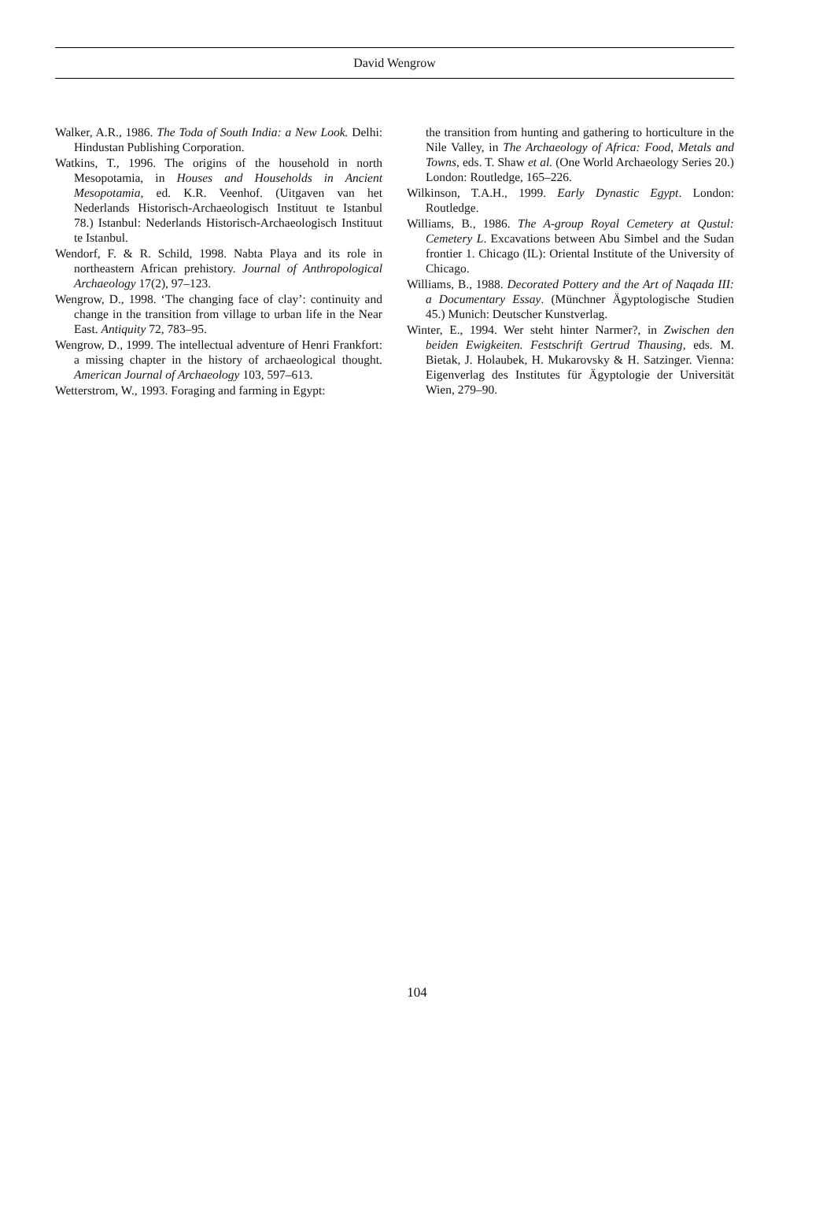David Wengrow
Walker, A.R., 1986. The Toda of South India: a New Look. Delhi: Hindustan Publishing Corporation.
Watkins, T., 1996. The origins of the household in north Mesopotamia, in Houses and Households in Ancient Mesopotamia, ed. K.R. Veenhof. (Uitgaven van het Nederlands Historisch-Archaeologisch Instituut te Istanbul 78.) Istanbul: Nederlands Historisch-Archaeologisch Instituut te Istanbul.
Wendorf, F. & R. Schild, 1998. Nabta Playa and its role in northeastern African prehistory. Journal of Anthropological Archaeology 17(2), 97–123.
Wengrow, D., 1998. ‘The changing face of clay’: continuity and change in the transition from village to urban life in the Near East. Antiquity 72, 783–95.
Wengrow, D., 1999. The intellectual adventure of Henri Frankfort: a missing chapter in the history of archaeological thought. American Journal of Archaeology 103, 597–613.
Wetterstrom, W., 1993. Foraging and farming in Egypt:
the transition from hunting and gathering to horticulture in the Nile Valley, in The Archaeology of Africa: Food, Metals and Towns, eds. T. Shaw et al. (One World Archaeology Series 20.) London: Routledge, 165–226.
Wilkinson, T.A.H., 1999. Early Dynastic Egypt. London: Routledge.
Williams, B., 1986. The A-group Royal Cemetery at Qustul: Cemetery L. Excavations between Abu Simbel and the Sudan frontier 1. Chicago (IL): Oriental Institute of the University of Chicago.
Williams, B., 1988. Decorated Pottery and the Art of Naqada III: a Documentary Essay. (Münchner Ägyptologische Studien 45.) Munich: Deutscher Kunstverlag.
Winter, E., 1994. Wer steht hinter Narmer?, in Zwischen den beiden Ewigkeiten. Festschrift Gertrud Thausing, eds. M. Bietak, J. Holaubek, H. Mukarovsky & H. Satzinger. Vienna: Eigenverlag des Institutes für Ägyptologie der Universität Wien, 279–90.
104